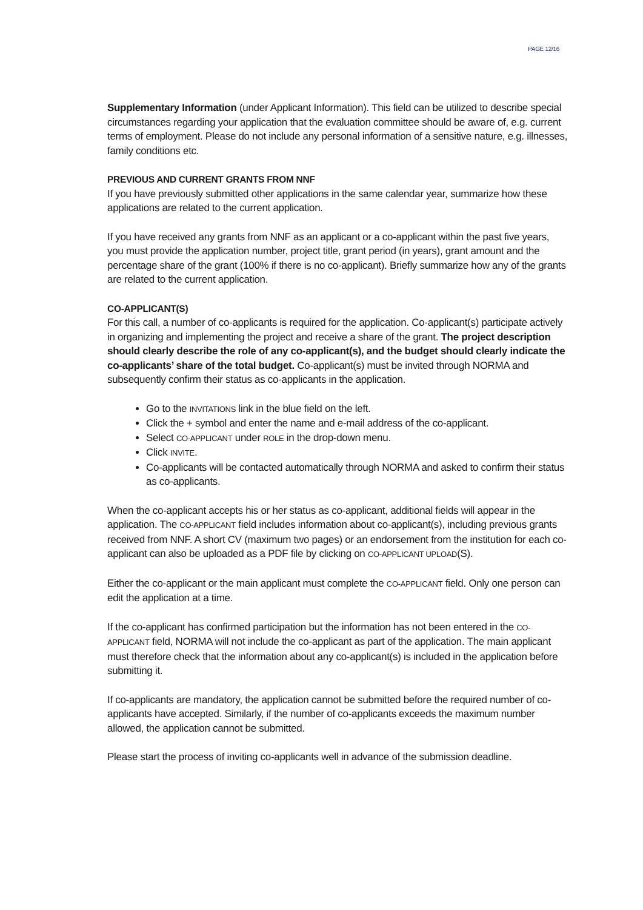PAGE 12/16
Supplementary Information (under Applicant Information). This field can be utilized to describe special circumstances regarding your application that the evaluation committee should be aware of, e.g. current terms of employment. Please do not include any personal information of a sensitive nature, e.g. illnesses, family conditions etc.
PREVIOUS AND CURRENT GRANTS FROM NNF
If you have previously submitted other applications in the same calendar year, summarize how these applications are related to the current application.
If you have received any grants from NNF as an applicant or a co-applicant within the past five years, you must provide the application number, project title, grant period (in years), grant amount and the percentage share of the grant (100% if there is no co-applicant). Briefly summarize how any of the grants are related to the current application.
CO-APPLICANT(S)
For this call, a number of co-applicants is required for the application. Co-applicant(s) participate actively in organizing and implementing the project and receive a share of the grant. The project description should clearly describe the role of any co-applicant(s), and the budget should clearly indicate the co-applicants’ share of the total budget. Co-applicant(s) must be invited through NORMA and subsequently confirm their status as co-applicants in the application.
Go to the INVITATIONS link in the blue field on the left.
Click the + symbol and enter the name and e-mail address of the co-applicant.
Select CO-APPLICANT under ROLE in the drop-down menu.
Click INVITE.
Co-applicants will be contacted automatically through NORMA and asked to confirm their status as co-applicants.
When the co-applicant accepts his or her status as co-applicant, additional fields will appear in the application. The CO-APPLICANT field includes information about co-applicant(s), including previous grants received from NNF. A short CV (maximum two pages) or an endorsement from the institution for each co-applicant can also be uploaded as a PDF file by clicking on CO-APPLICANT UPLOAD(S).
Either the co-applicant or the main applicant must complete the CO-APPLICANT field. Only one person can edit the application at a time.
If the co-applicant has confirmed participation but the information has not been entered in the CO-APPLICANT field, NORMA will not include the co-applicant as part of the application. The main applicant must therefore check that the information about any co-applicant(s) is included in the application before submitting it.
If co-applicants are mandatory, the application cannot be submitted before the required number of co-applicants have accepted. Similarly, if the number of co-applicants exceeds the maximum number allowed, the application cannot be submitted.
Please start the process of inviting co-applicants well in advance of the submission deadline.